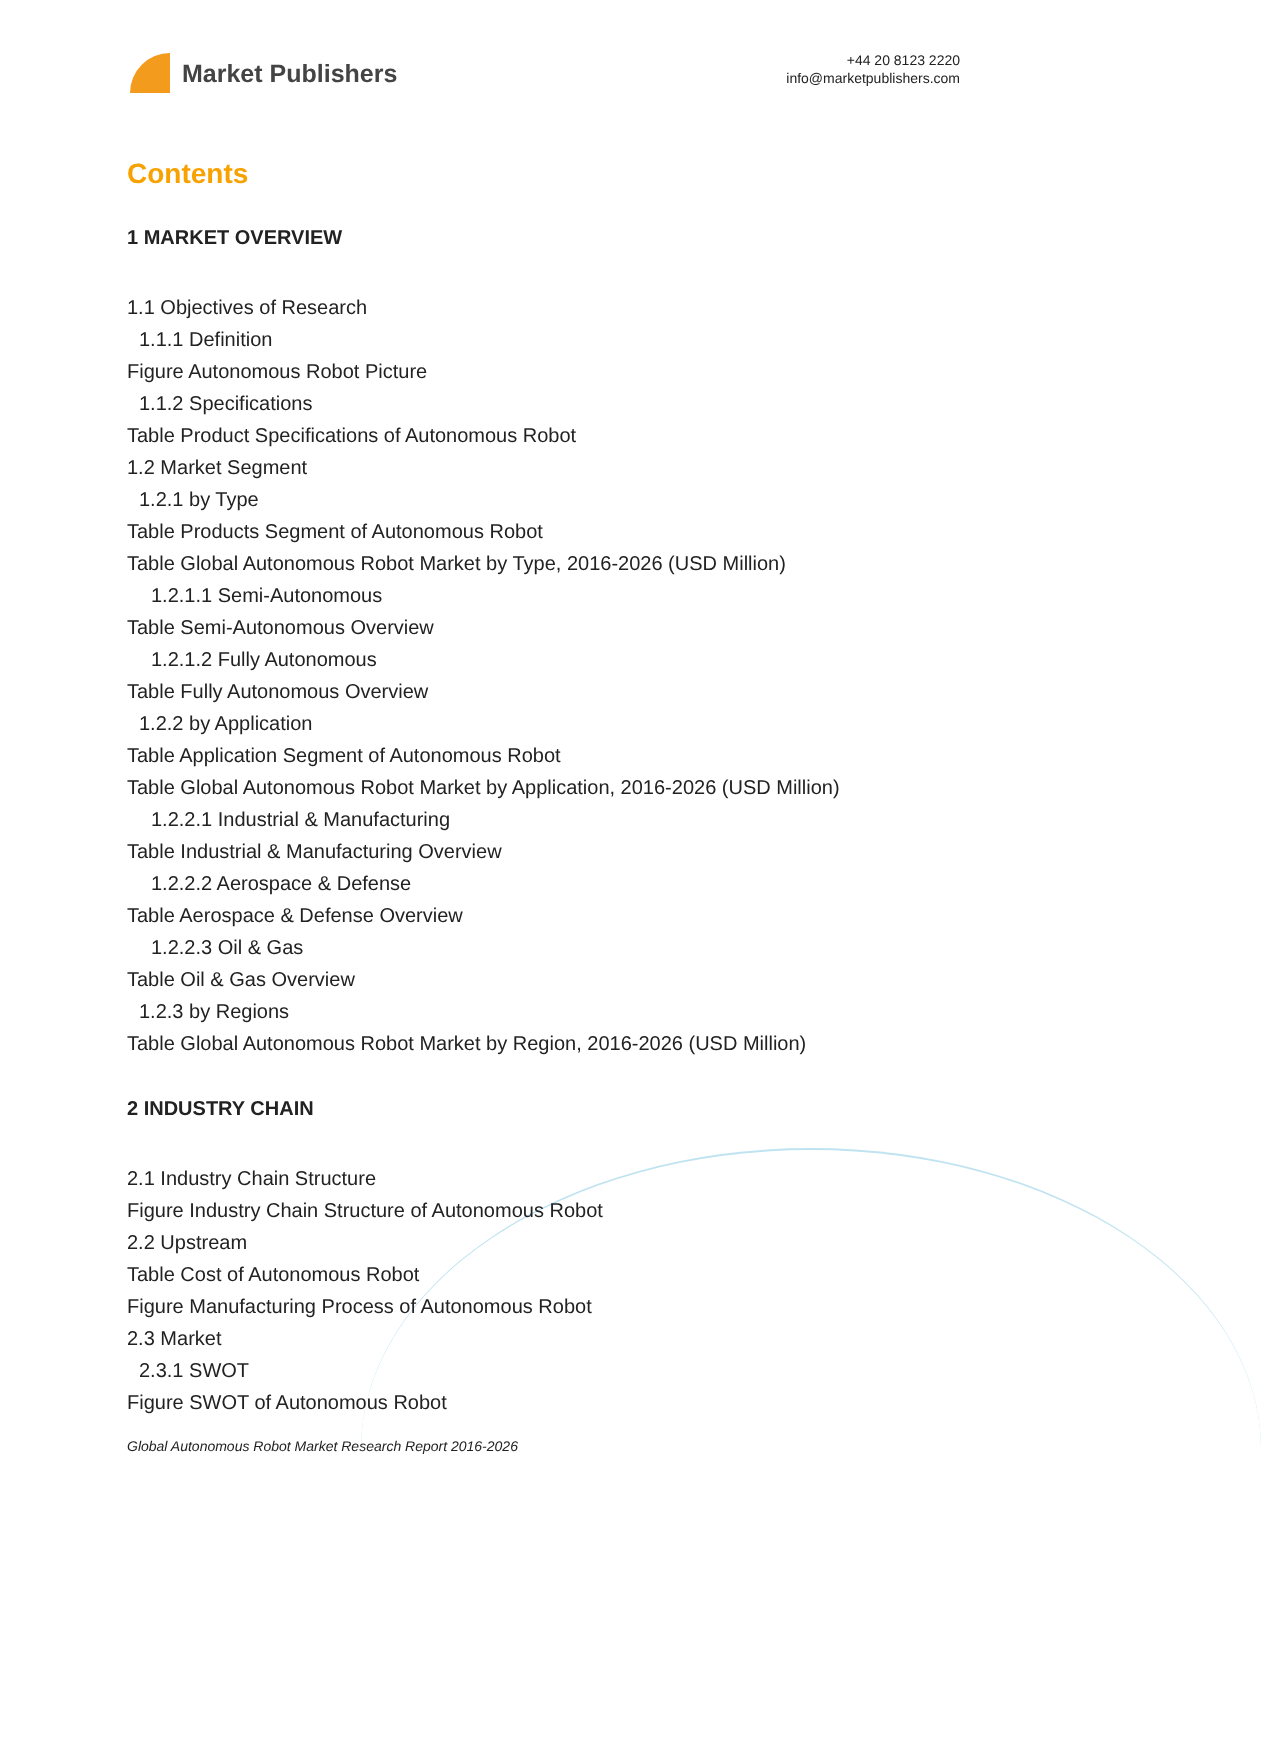Market Publishers
+44 20 8123 2220
info@marketpublishers.com
Contents
1 MARKET OVERVIEW
1.1 Objectives of Research
1.1.1 Definition
Figure Autonomous Robot Picture
1.1.2 Specifications
Table Product Specifications of Autonomous Robot
1.2 Market Segment
1.2.1 by Type
Table Products Segment of Autonomous Robot
Table Global Autonomous Robot Market by Type, 2016-2026 (USD Million)
1.2.1.1 Semi-Autonomous
Table Semi-Autonomous Overview
1.2.1.2 Fully Autonomous
Table Fully Autonomous Overview
1.2.2 by Application
Table Application Segment of Autonomous Robot
Table Global Autonomous Robot Market by Application, 2016-2026 (USD Million)
1.2.2.1 Industrial & Manufacturing
Table Industrial & Manufacturing Overview
1.2.2.2 Aerospace & Defense
Table Aerospace & Defense Overview
1.2.2.3 Oil & Gas
Table Oil & Gas Overview
1.2.3 by Regions
Table Global Autonomous Robot Market by Region, 2016-2026 (USD Million)
2 INDUSTRY CHAIN
2.1 Industry Chain Structure
Figure Industry Chain Structure of Autonomous Robot
2.2 Upstream
Table Cost of Autonomous Robot
Figure Manufacturing Process of Autonomous Robot
2.3 Market
2.3.1 SWOT
Figure SWOT of Autonomous Robot
Global Autonomous Robot Market Research Report 2016-2026